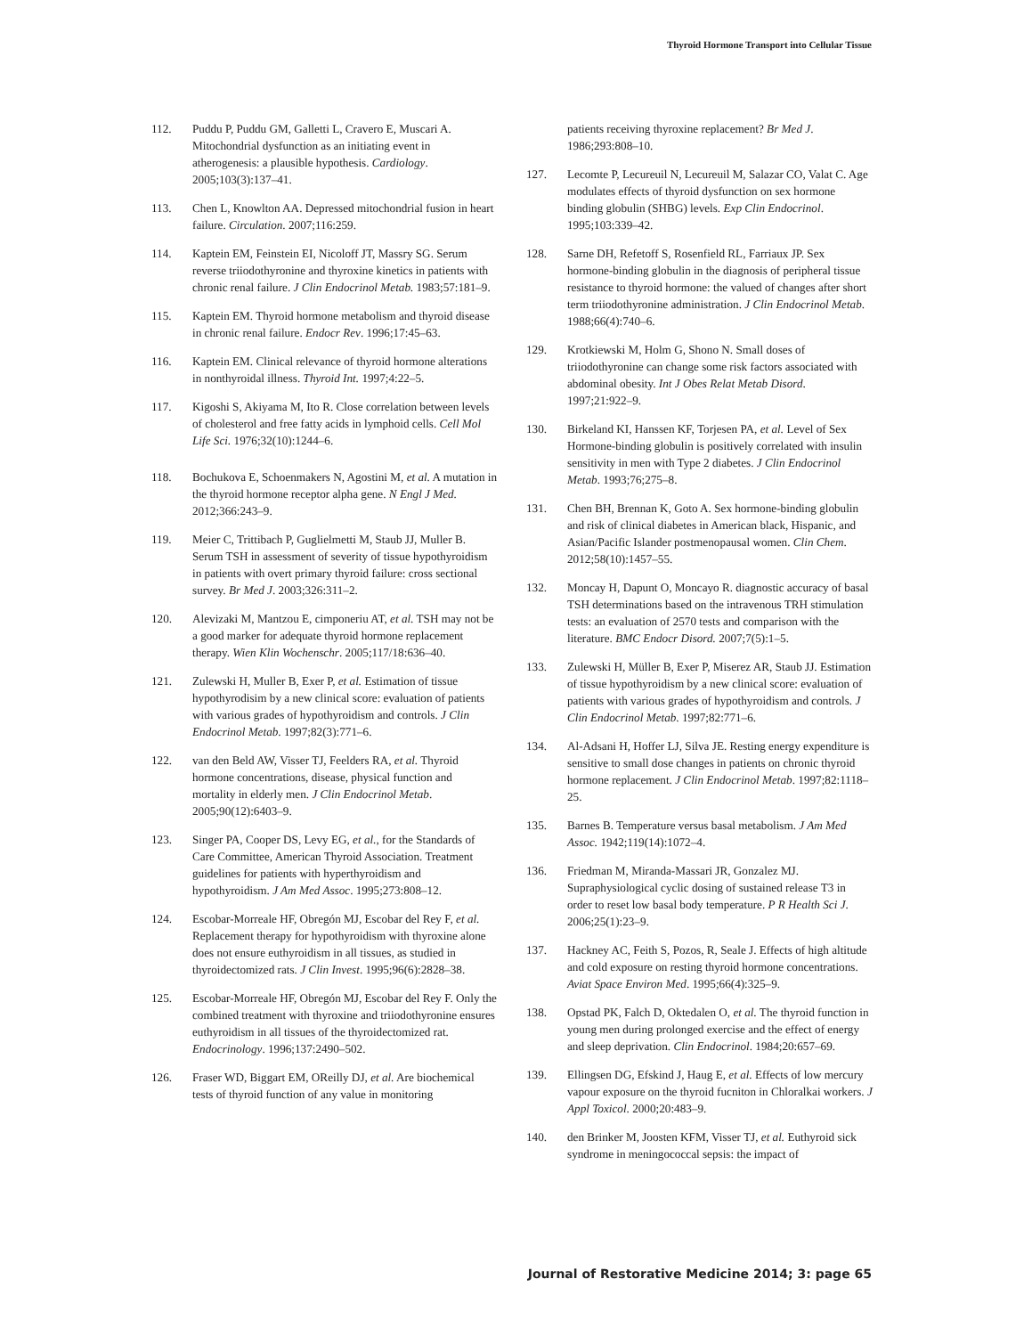Thyroid Hormone Transport into Cellular Tissue
112. Puddu P, Puddu GM, Galletti L, Cravero E, Muscari A. Mitochondrial dysfunction as an initiating event in atherogenesis: a plausible hypothesis. Cardiology. 2005;103(3):137–41.
113. Chen L, Knowlton AA. Depressed mitochondrial fusion in heart failure. Circulation. 2007;116:259.
114. Kaptein EM, Feinstein EI, Nicoloff JT, Massry SG. Serum reverse triiodothyronine and thyroxine kinetics in patients with chronic renal failure. J Clin Endocrinol Metab. 1983;57:181–9.
115. Kaptein EM. Thyroid hormone metabolism and thyroid disease in chronic renal failure. Endocr Rev. 1996;17:45–63.
116. Kaptein EM. Clinical relevance of thyroid hormone alterations in nonthyroidal illness. Thyroid Int. 1997;4:22–5.
117. Kigoshi S, Akiyama M, Ito R. Close correlation between levels of cholesterol and free fatty acids in lymphoid cells. Cell Mol Life Sci. 1976;32(10):1244–6.
118. Bochukova E, Schoenmakers N, Agostini M, et al. A mutation in the thyroid hormone receptor alpha gene. N Engl J Med. 2012;366:243–9.
119. Meier C, Trittibach P, Guglielmetti M, Staub JJ, Muller B. Serum TSH in assessment of severity of tissue hypothyroidism in patients with overt primary thyroid failure: cross sectional survey. Br Med J. 2003;326:311–2.
120. Alevizaki M, Mantzou E, cimponeriu AT, et al. TSH may not be a good marker for adequate thyroid hormone replacement therapy. Wien Klin Wochenschr. 2005;117/18:636–40.
121. Zulewski H, Muller B, Exer P, et al. Estimation of tissue hypothyrodisim by a new clinical score: evaluation of patients with various grades of hypothyroidism and controls. J Clin Endocrinol Metab. 1997;82(3):771–6.
122. van den Beld AW, Visser TJ, Feelders RA, et al. Thyroid hormone concentrations, disease, physical function and mortality in elderly men. J Clin Endocrinol Metab. 2005;90(12):6403–9.
123. Singer PA, Cooper DS, Levy EG, et al., for the Standards of Care Committee, American Thyroid Association. Treatment guidelines for patients with hyperthyroidism and hypothyroidism. J Am Med Assoc. 1995;273:808–12.
124. Escobar-Morreale HF, Obregón MJ, Escobar del Rey F, et al. Replacement therapy for hypothyroidism with thyroxine alone does not ensure euthyroidism in all tissues, as studied in thyroidectomized rats. J Clin Invest. 1995;96(6):2828–38.
125. Escobar-Morreale HF, Obregón MJ, Escobar del Rey F. Only the combined treatment with thyroxine and triiodothyronine ensures euthyroidism in all tissues of the thyroidectomized rat. Endocrinology. 1996;137:2490–502.
126. Fraser WD, Biggart EM, OReilly DJ, et al. Are biochemical tests of thyroid function of any value in monitoring
patients receiving thyroxine replacement? Br Med J. 1986;293:808–10.
127. Lecomte P, Lecureuil N, Lecureuil M, Salazar CO, Valat C. Age modulates effects of thyroid dysfunction on sex hormone binding globulin (SHBG) levels. Exp Clin Endocrinol. 1995;103:339–42.
128. Sarne DH, Refetoff S, Rosenfield RL, Farriaux JP. Sex hormone-binding globulin in the diagnosis of peripheral tissue resistance to thyroid hormone: the valued of changes after short term triiodothyronine administration. J Clin Endocrinol Metab. 1988;66(4):740–6.
129. Krotkiewski M, Holm G, Shono N. Small doses of triiodothyronine can change some risk factors associated with abdominal obesity. Int J Obes Relat Metab Disord. 1997;21:922–9.
130. Birkeland KI, Hanssen KF, Torjesen PA, et al. Level of Sex Hormone-binding globulin is positively correlated with insulin sensitivity in men with Type 2 diabetes. J Clin Endocrinol Metab. 1993;76;275–8.
131. Chen BH, Brennan K, Goto A. Sex hormone-binding globulin and risk of clinical diabetes in American black, Hispanic, and Asian/Pacific Islander postmenopausal women. Clin Chem. 2012;58(10):1457–55.
132. Moncay H, Dapunt O, Moncayo R. diagnostic accuracy of basal TSH determinations based on the intravenous TRH stimulation tests: an evaluation of 2570 tests and comparison with the literature. BMC Endocr Disord. 2007;7(5):1–5.
133. Zulewski H, Müller B, Exer P, Miserez AR, Staub JJ. Estimation of tissue hypothyroidism by a new clinical score: evaluation of patients with various grades of hypothyroidism and controls. J Clin Endocrinol Metab. 1997;82:771–6.
134. Al-Adsani H, Hoffer LJ, Silva JE. Resting energy expenditure is sensitive to small dose changes in patients on chronic thyroid hormone replacement. J Clin Endocrinol Metab. 1997;82:1118–25.
135. Barnes B. Temperature versus basal metabolism. J Am Med Assoc. 1942;119(14):1072–4.
136. Friedman M, Miranda-Massari JR, Gonzalez MJ. Supraphysiological cyclic dosing of sustained release T3 in order to reset low basal body temperature. P R Health Sci J. 2006;25(1):23–9.
137. Hackney AC, Feith S, Pozos, R, Seale J. Effects of high altitude and cold exposure on resting thyroid hormone concentrations. Aviat Space Environ Med. 1995;66(4):325–9.
138. Opstad PK, Falch D, Oktedalen O, et al. The thyroid function in young men during prolonged exercise and the effect of energy and sleep deprivation. Clin Endocrinol. 1984;20:657–69.
139. Ellingsen DG, Efskind J, Haug E, et al. Effects of low mercury vapour exposure on the thyroid fucniton in Chloralkai workers. J Appl Toxicol. 2000;20:483–9.
140. den Brinker M, Joosten KFM, Visser TJ, et al. Euthyroid sick syndrome in meningococcal sepsis: the impact of
Journal of Restorative Medicine 2014; 3: page 65